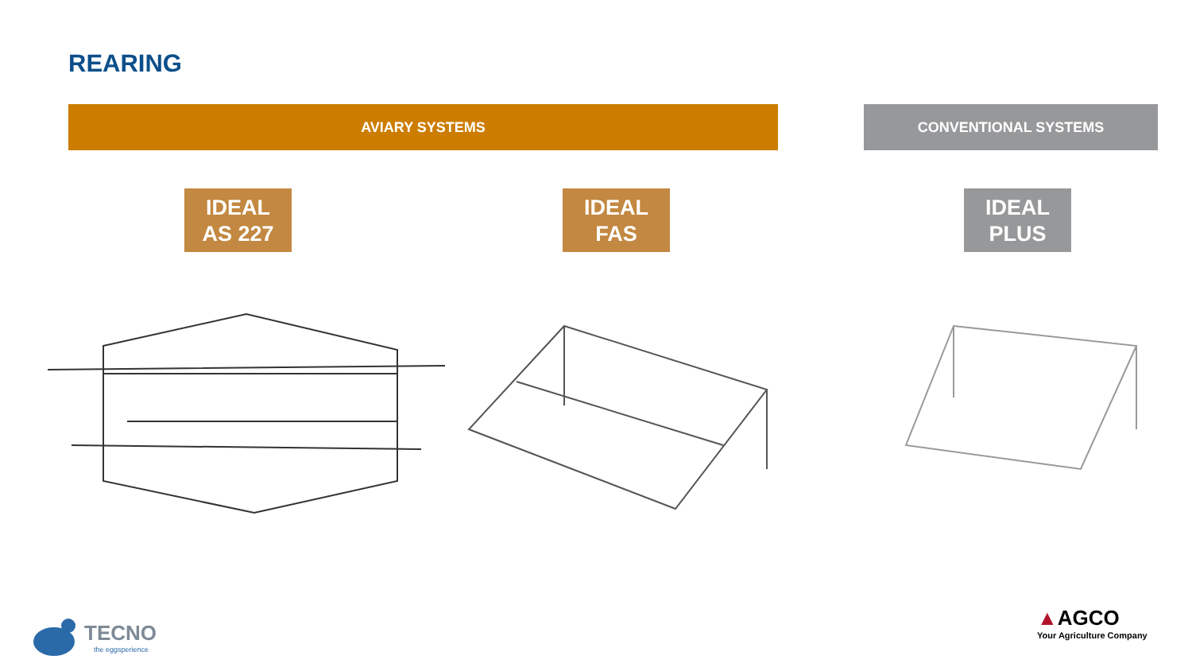REARING
AVIARY SYSTEMS CONVENTIONAL SYSTEMS
IDEAL
AS 227
IDEAL
FAS
IDEAL
PLUS
TECNO
the eggsperience
▲AGCO
Your Agriculture Company